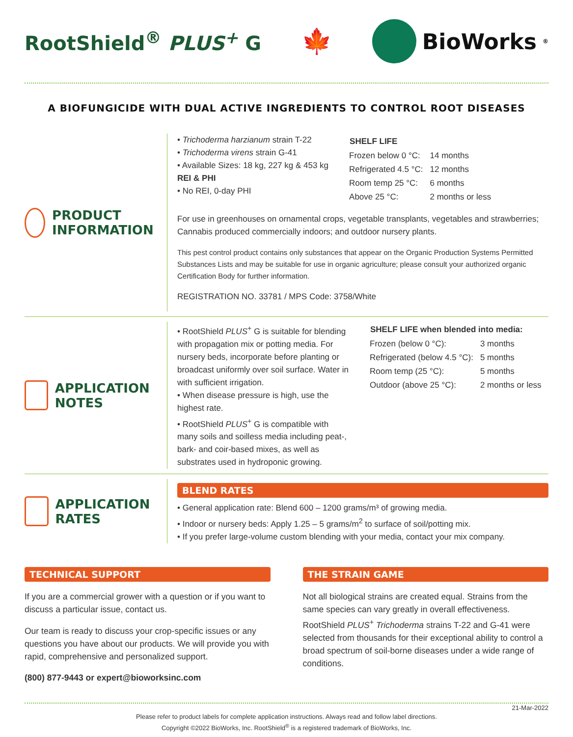RootShield<sup>®</sup> PLUS<sup>+</sup> G
🍁 BioWorks<sup>®</sup>
A BIOFUNGICIDE WITH DUAL ACTIVE INGREDIENTS TO CONTROL ROOT DISEASES
PRODUCT INFORMATION
• Trichoderma harzianum strain T-22
• Trichoderma virens strain G-41
• Available Sizes: 18 kg, 227 kg & 453 kg
REI & PHI
• No REI, 0-day PHI
| SHELF LIFE | |
| Frozen below 0 °C: | 14 months |
| Refrigerated 4.5 °C: | 12 months |
| Room temp 25 °C: | 6 months |
| Above 25 °C: | 2 months or less |
For use in greenhouses on ornamental crops, vegetable transplants, vegetables and strawberries; Cannabis produced commercially indoors; and outdoor nursery plants.
This pest control product contains only substances that appear on the Organic Production Systems Permitted Substances Lists and may be suitable for use in organic agriculture; please consult your authorized organic Certification Body for further information.
REGISTRATION NO. 33781 / MPS Code: 3758/White
APPLICATION NOTES
• RootShield PLUS<sup>+</sup> G is suitable for blending with propagation mix or potting media. For nursery beds, incorporate before planting or broadcast uniformly over soil surface. Water in with sufficient irrigation.
• When disease pressure is high, use the highest rate.
• RootShield PLUS<sup>+</sup> G is compatible with many soils and soilless media including peat-, bark- and coir-based mixes, as well as substrates used in hydroponic growing.
| SHELF LIFE when blended into media: | |
| --- | --- |
| Frozen (below 0 °C): | 3 months |
| Refrigerated (below 4.5 °C): | 5 months |
| Room temp (25 °C): | 5 months |
| Outdoor (above 25 °C): | 2 months or less |
APPLICATION RATES
BLEND RATES
• General application rate: Blend 600 – 1200 grams/m³ of growing media.
• Indoor or nursery beds: Apply 1.25 – 5 grams/m<sup>2</sup> to surface of soil/potting mix.
• If you prefer large-volume custom blending with your media, contact your mix company.
TECHNICAL SUPPORT
If you are a commercial grower with a question or if you want to discuss a particular issue, contact us.
Our team is ready to discuss your crop-specific issues or any questions you have about our products. We will provide you with rapid, comprehensive and personalized support.
(800) 877-9443 or expert@bioworksinc.com
THE STRAIN GAME
Not all biological strains are created equal. Strains from the same species can vary greatly in overall effectiveness. RootShield PLUS<sup>+</sup> Trichoderma strains T-22 and G-41 were selected from thousands for their exceptional ability to control a broad spectrum of soil-borne diseases under a wide range of conditions.
21-Mar-2022
Please refer to product labels for complete application instructions. Always read and follow label directions.
Copyright ©2022 BioWorks, Inc. RootShield<sup>®</sup> is a registered trademark of BioWorks, Inc.